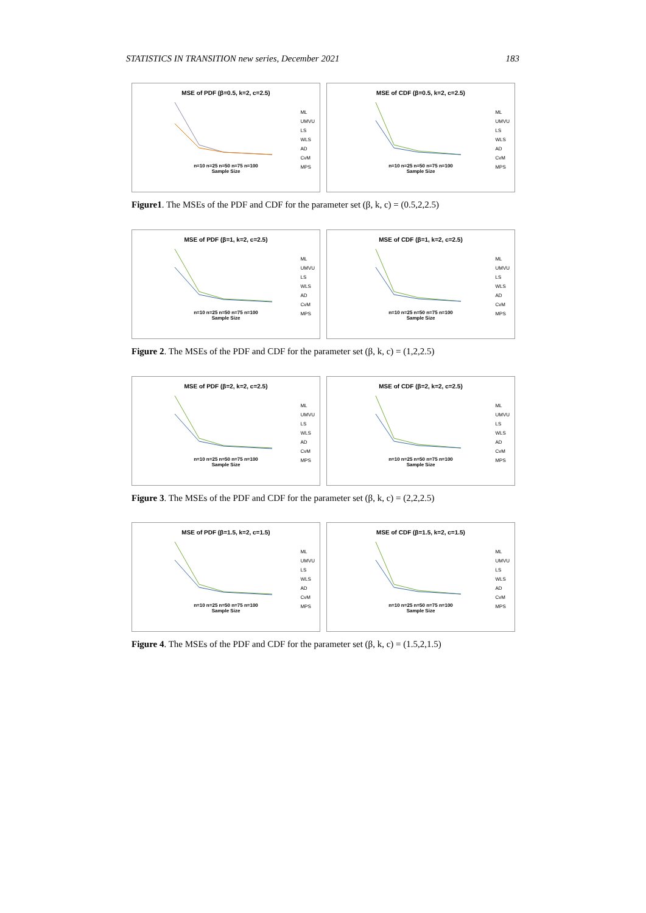STATISTICS IN TRANSITION new series, December 2021 183
MSE of PDF (β=0.5, k=2, c=2.5)
n=10 n=25 n=50 n=75 n=100
Sample Size
ML
UMVU
LS
WLS
AD
CvM
MPS
MSE of CDF (β=0.5, k=2, c=2.5)
n=10 n=25 n=50 n=75 n=100
Sample Size
ML
UMVU
LS
WLS
AD
CvM
MPS
Figure1. The MSEs of the PDF and CDF for the parameter set (β, k, c) = (0.5,2,2.5)
MSE of PDF (β=1, k=2, c=2.5)
n=10 n=25 n=50 n=75 n=100
Sample Size
ML
UMVU
LS
WLS
AD
CvM
MPS
MSE of CDF (β=1, k=2, c=2.5)
n=10 n=25 n=50 n=75 n=100
Sample Size
ML
UMVU
LS
WLS
AD
CvM
MPS
Figure 2. The MSEs of the PDF and CDF for the parameter set (β, k, c) = (1,2,2.5)
MSE of PDF (β=2, k=2, c=2.5)
n=10 n=25 n=50 n=75 n=100
Sample Size
ML
UMVU
LS
WLS
AD
CvM
MPS
MSE of CDF (β=2, k=2, c=2.5)
n=10 n=25 n=50 n=75 n=100
Sample Size
ML
UMVU
LS
WLS
AD
CvM
MPS
Figure 3. The MSEs of the PDF and CDF for the parameter set (β, k, c) = (2,2,2.5)
MSE of PDF (β=1.5, k=2, c=1.5)
n=10 n=25 n=50 n=75 n=100
Sample Size
ML
UMVU
LS
WLS
AD
CvM
MPS
MSE of CDF (β=1.5, k=2, c=1.5)
n=10 n=25 n=50 n=75 n=100
Sample Size
ML
UMVU
LS
WLS
AD
CvM
MPS
Figure 4. The MSEs of the PDF and CDF for the parameter set (β, k, c) = (1.5,2,1.5)